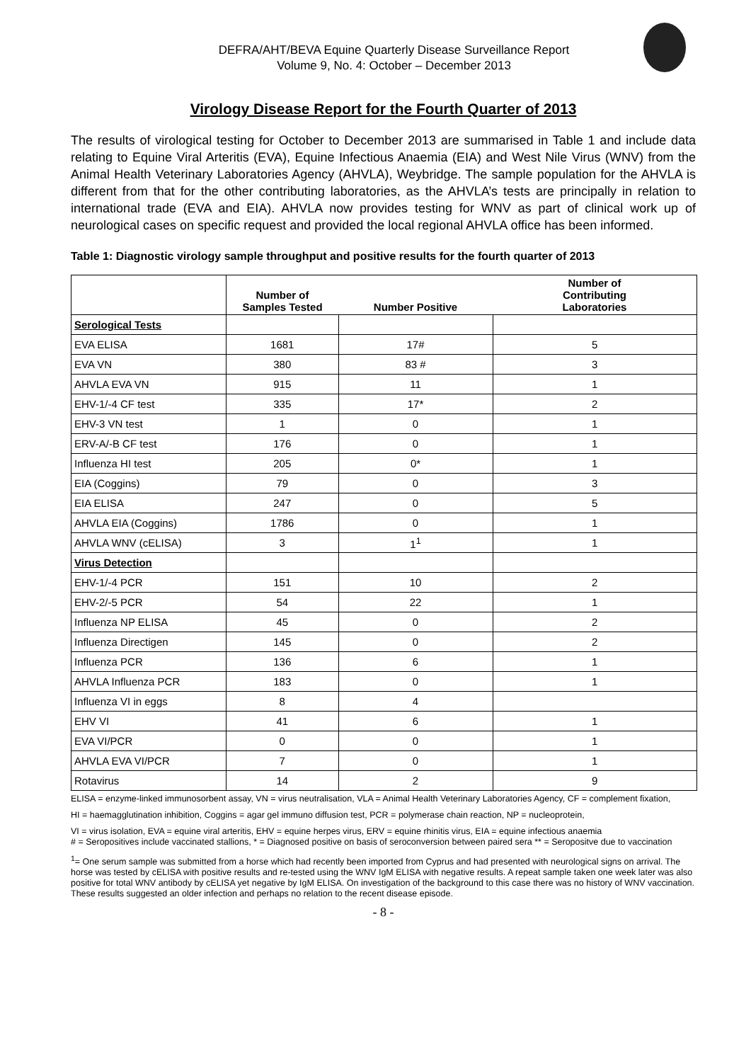DEFRA/AHT/BEVA Equine Quarterly Disease Surveillance Report
Volume 9, No. 4: October – December 2013
Virology Disease Report for the Fourth Quarter of 2013
The results of virological testing for October to December 2013 are summarised in Table 1 and include data relating to Equine Viral Arteritis (EVA), Equine Infectious Anaemia (EIA) and West Nile Virus (WNV) from the Animal Health Veterinary Laboratories Agency (AHVLA), Weybridge. The sample population for the AHVLA is different from that for the other contributing laboratories, as the AHVLA’s tests are principally in relation to international trade (EVA and EIA). AHVLA now provides testing for WNV as part of clinical work up of neurological cases on specific request and provided the local regional AHVLA office has been informed.
Table 1: Diagnostic virology sample throughput and positive results for the fourth quarter of 2013
| | Number of Samples Tested | Number Positive | Number of Contributing Laboratories |
| --- | --- | --- | --- |
| Serological Tests | | | |
| EVA ELISA | 1681 | 17# | 5 |
| EVA VN | 380 | 83 # | 3 |
| AHVLA EVA VN | 915 | 11 | 1 |
| EHV-1/-4 CF test | 335 | 17* | 2 |
| EHV-3 VN test | 1 | 0 | 1 |
| ERV-A/-B CF test | 176 | 0 | 1 |
| Influenza HI test | 205 | 0* | 1 |
| EIA (Coggins) | 79 | 0 | 3 |
| EIA ELISA | 247 | 0 | 5 |
| AHVLA EIA (Coggins) | 1786 | 0 | 1 |
| AHVLA WNV (cELISA) | 3 | 1<sup>1</sup> | 1 |
| Virus Detection | | | |
| EHV-1/-4 PCR | 151 | 10 | 2 |
| EHV-2/-5 PCR | 54 | 22 | 1 |
| Influenza NP ELISA | 45 | 0 | 2 |
| Influenza Directigen | 145 | 0 | 2 |
| Influenza PCR | 136 | 6 | 1 |
| AHVLA Influenza PCR | 183 | 0 | 1 |
| Influenza VI in eggs | 8 | 4 | |
| EHV VI | 41 | 6 | 1 |
| EVA VI/PCR | 0 | 0 | 1 |
| AHVLA EVA VI/PCR | 7 | 0 | 1 |
| Rotavirus | 14 | 2 | 9 |
ELISA = enzyme-linked immunosorbent assay, VN = virus neutralisation, VLA = Animal Health Veterinary Laboratories Agency, CF = complement fixation,
HI = haemagglutination inhibition, Coggins = agar gel immuno diffusion test, PCR = polymerase chain reaction, NP = nucleoprotein,
VI = virus isolation, EVA = equine viral arteritis, EHV = equine herpes virus, ERV = equine rhinitis virus, EIA = equine infectious anaemia
# = Seropositives include vaccinated stallions, * = Diagnosed positive on basis of seroconversion between paired sera ** = Seropositve due to vaccination
<sup>1</sup>= One serum sample was submitted from a horse which had recently been imported from Cyprus and had presented with neurological signs on arrival. The horse was tested by cELISA with positive results and re-tested using the WNV IgM ELISA with negative results. A repeat sample taken one week later was also positive for total WNV antibody by cELISA yet negative by IgM ELISA. On investigation of the background to this case there was no history of WNV vaccination. These results suggested an older infection and perhaps no relation to the recent disease episode.
- 8 -